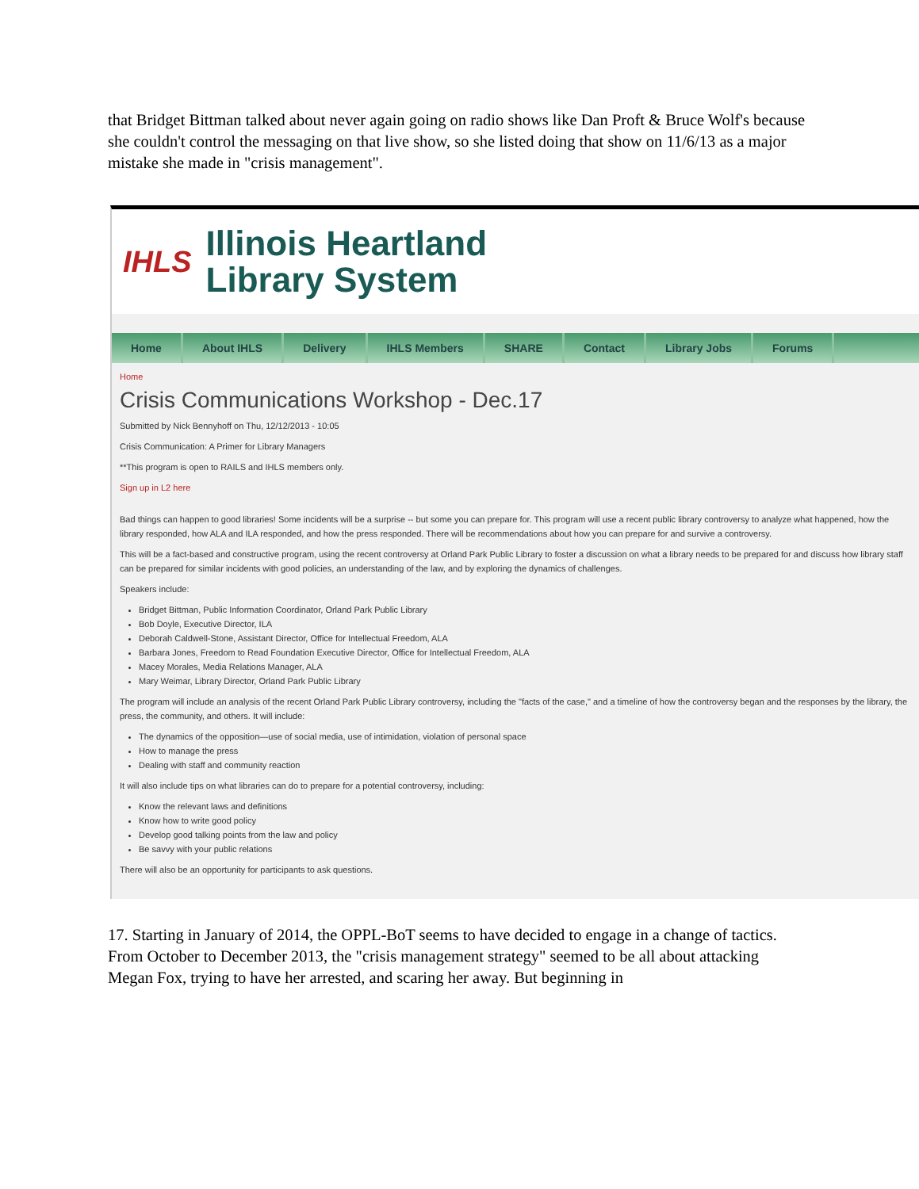that Bridget Bittman talked about never again going on radio shows like Dan Proft & Bruce Wolf's because she couldn't control the messaging on that live show, so she listed doing that show on 11/6/13 as a major mistake she made in "crisis management".
IHLS
Illinois Heartland
Library System
Home About IHLS Delivery IHLS Members SHARE Contact Library Jobs Forums
Home
Crisis Communications Workshop - Dec.17
Submitted by Nick Bennyhoff on Thu, 12/12/2013 - 10:05
Crisis Communication: A Primer for Library Managers
**This program is open to RAILS and IHLS members only.
Sign up in L2 here
Bad things can happen to good libraries! Some incidents will be a surprise -- but some you can prepare for. This program will use a recent public library controversy to analyze what happened, how the library responded, how ALA and ILA responded, and how the press responded. There will be recommendations about how you can prepare for and survive a controversy.
This will be a fact-based and constructive program, using the recent controversy at Orland Park Public Library to foster a discussion on what a library needs to be prepared for and discuss how library staff can be prepared for similar incidents with good policies, an understanding of the law, and by exploring the dynamics of challenges.
Speakers include:
Bridget Bittman, Public Information Coordinator, Orland Park Public Library
Bob Doyle, Executive Director, ILA
Deborah Caldwell-Stone, Assistant Director, Office for Intellectual Freedom, ALA
Barbara Jones, Freedom to Read Foundation Executive Director, Office for Intellectual Freedom, ALA
Macey Morales, Media Relations Manager, ALA
Mary Weimar, Library Director, Orland Park Public Library
The program will include an analysis of the recent Orland Park Public Library controversy, including the "facts of the case," and a timeline of how the controversy began and the responses by the library, the press, the community, and others. It will include:
The dynamics of the opposition—use of social media, use of intimidation, violation of personal space
How to manage the press
Dealing with staff and community reaction
It will also include tips on what libraries can do to prepare for a potential controversy, including:
Know the relevant laws and definitions
Know how to write good policy
Develop good talking points from the law and policy
Be savvy with your public relations
There will also be an opportunity for participants to ask questions.
17. Starting in January of 2014, the OPPL-BoT seems to have decided to engage in a change of tactics. From October to December 2013, the "crisis management strategy" seemed to be all about attacking Megan Fox, trying to have her arrested, and scaring her away. But beginning in